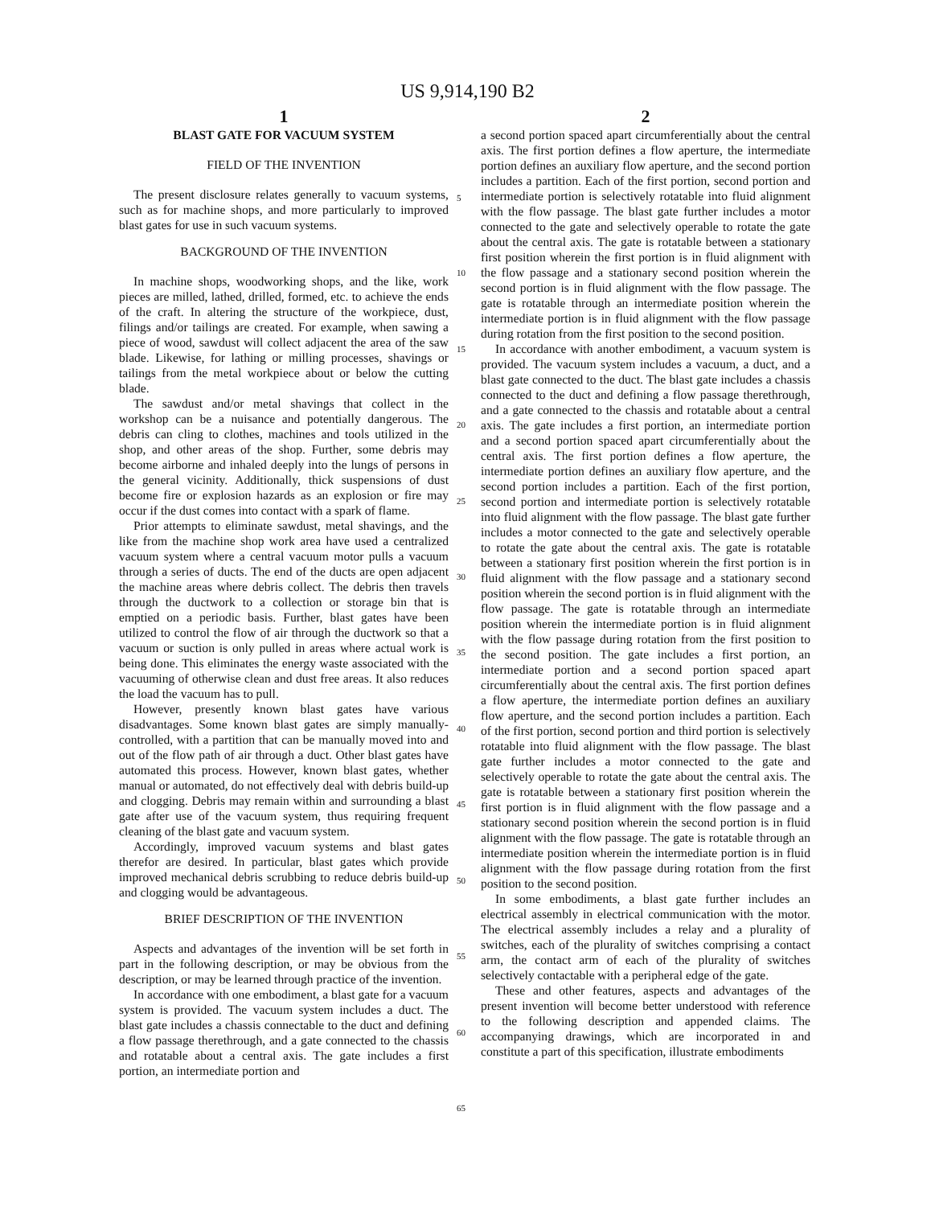US 9,914,190 B2
1
BLAST GATE FOR VACUUM SYSTEM
FIELD OF THE INVENTION
The present disclosure relates generally to vacuum systems, such as for machine shops, and more particularly to improved blast gates for use in such vacuum systems.
BACKGROUND OF THE INVENTION
In machine shops, woodworking shops, and the like, work pieces are milled, lathed, drilled, formed, etc. to achieve the ends of the craft. In altering the structure of the workpiece, dust, filings and/or tailings are created. For example, when sawing a piece of wood, sawdust will collect adjacent the area of the saw blade. Likewise, for lathing or milling processes, shavings or tailings from the metal workpiece about or below the cutting blade.
The sawdust and/or metal shavings that collect in the workshop can be a nuisance and potentially dangerous. The debris can cling to clothes, machines and tools utilized in the shop, and other areas of the shop. Further, some debris may become airborne and inhaled deeply into the lungs of persons in the general vicinity. Additionally, thick suspensions of dust become fire or explosion hazards as an explosion or fire may occur if the dust comes into contact with a spark of flame.
Prior attempts to eliminate sawdust, metal shavings, and the like from the machine shop work area have used a centralized vacuum system where a central vacuum motor pulls a vacuum through a series of ducts. The end of the ducts are open adjacent the machine areas where debris collect. The debris then travels through the ductwork to a collection or storage bin that is emptied on a periodic basis. Further, blast gates have been utilized to control the flow of air through the ductwork so that a vacuum or suction is only pulled in areas where actual work is being done. This eliminates the energy waste associated with the vacuuming of otherwise clean and dust free areas. It also reduces the load the vacuum has to pull.
However, presently known blast gates have various disadvantages. Some known blast gates are simply manually-controlled, with a partition that can be manually moved into and out of the flow path of air through a duct. Other blast gates have automated this process. However, known blast gates, whether manual or automated, do not effectively deal with debris build-up and clogging. Debris may remain within and surrounding a blast gate after use of the vacuum system, thus requiring frequent cleaning of the blast gate and vacuum system.
Accordingly, improved vacuum systems and blast gates therefor are desired. In particular, blast gates which provide improved mechanical debris scrubbing to reduce debris build-up and clogging would be advantageous.
BRIEF DESCRIPTION OF THE INVENTION
Aspects and advantages of the invention will be set forth in part in the following description, or may be obvious from the description, or may be learned through practice of the invention.
In accordance with one embodiment, a blast gate for a vacuum system is provided. The vacuum system includes a duct. The blast gate includes a chassis connectable to the duct and defining a flow passage therethrough, and a gate connected to the chassis and rotatable about a central axis. The gate includes a first portion, an intermediate portion and
2
a second portion spaced apart circumferentially about the central axis. The first portion defines a flow aperture, the intermediate portion defines an auxiliary flow aperture, and the second portion includes a partition. Each of the first portion, second portion and intermediate portion is selectively rotatable into fluid alignment with the flow passage. The blast gate further includes a motor connected to the gate and selectively operable to rotate the gate about the central axis. The gate is rotatable between a stationary first position wherein the first portion is in fluid alignment with the flow passage and a stationary second position wherein the second portion is in fluid alignment with the flow passage. The gate is rotatable through an intermediate position wherein the intermediate portion is in fluid alignment with the flow passage during rotation from the first position to the second position.
In accordance with another embodiment, a vacuum system is provided. The vacuum system includes a vacuum, a duct, and a blast gate connected to the duct. The blast gate includes a chassis connected to the duct and defining a flow passage therethrough, and a gate connected to the chassis and rotatable about a central axis. The gate includes a first portion, an intermediate portion and a second portion spaced apart circumferentially about the central axis. The first portion defines a flow aperture, the intermediate portion defines an auxiliary flow aperture, and the second portion includes a partition. Each of the first portion, second portion and intermediate portion is selectively rotatable into fluid alignment with the flow passage. The blast gate further includes a motor connected to the gate and selectively operable to rotate the gate about the central axis. The gate is rotatable between a stationary first position wherein the first portion is in fluid alignment with the flow passage and a stationary second position wherein the second portion is in fluid alignment with the flow passage. The gate is rotatable through an intermediate position wherein the intermediate portion is in fluid alignment with the flow passage during rotation from the first position to the second position. The gate includes a first portion, an intermediate portion and a second portion spaced apart circumferentially about the central axis. The first portion defines a flow aperture, the intermediate portion defines an auxiliary flow aperture, and the second portion includes a partition. Each of the first portion, second portion and third portion is selectively rotatable into fluid alignment with the flow passage. The blast gate further includes a motor connected to the gate and selectively operable to rotate the gate about the central axis. The gate is rotatable between a stationary first position wherein the first portion is in fluid alignment with the flow passage and a stationary second position wherein the second portion is in fluid alignment with the flow passage. The gate is rotatable through an intermediate position wherein the intermediate portion is in fluid alignment with the flow passage during rotation from the first position to the second position.
In some embodiments, a blast gate further includes an electrical assembly in electrical communication with the motor. The electrical assembly includes a relay and a plurality of switches, each of the plurality of switches comprising a contact arm, the contact arm of each of the plurality of switches selectively contactable with a peripheral edge of the gate.
These and other features, aspects and advantages of the present invention will become better understood with reference to the following description and appended claims. The accompanying drawings, which are incorporated in and constitute a part of this specification, illustrate embodiments
5
10
15
20
25
30
35
40
45
50
55
60
65